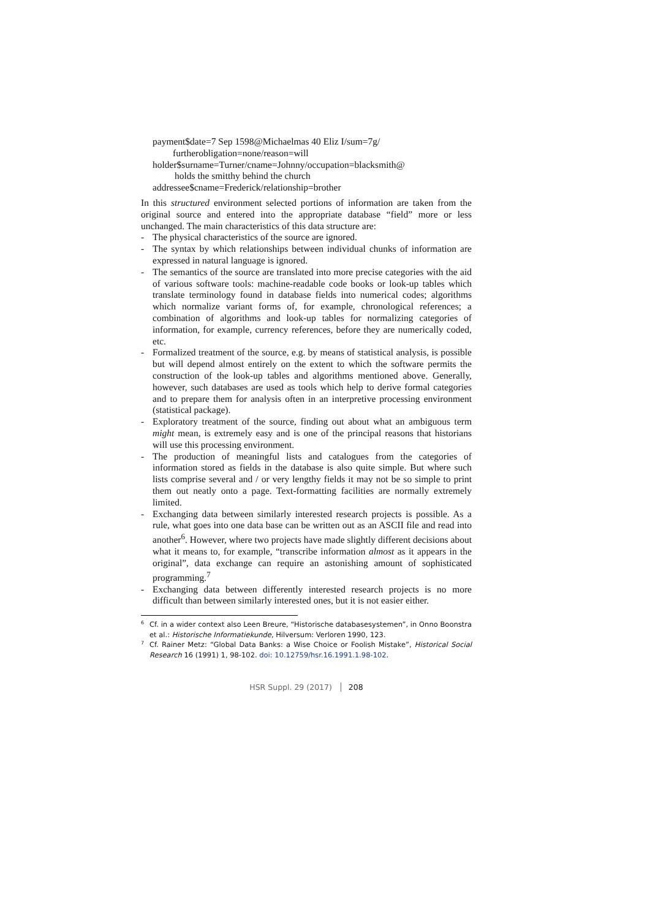payment$date=7 Sep 1598@Michaelmas 40 Eliz I/sum=7g/
furtherobligation=none/reason=will
holder$surname=Turner/cname=Johnny/occupation=blacksmith@
holds the smitthy behind the church
addressee$cname=Frederick/relationship=brother
In this structured environment selected portions of information are taken from the original source and entered into the appropriate database “field” more or less unchanged. The main characteristics of this data structure are:
- The physical characteristics of the source are ignored.
- The syntax by which relationships between individual chunks of information are expressed in natural language is ignored.
- The semantics of the source are translated into more precise categories with the aid of various software tools: machine-readable code books or look-up tables which translate terminology found in database fields into numerical codes; algorithms which normalize variant forms of, for example, chronological references; a combination of algorithms and look-up tables for normalizing categories of information, for example, currency references, before they are numerically coded, etc.
- Formalized treatment of the source, e.g. by means of statistical analysis, is possible but will depend almost entirely on the extent to which the software permits the construction of the look-up tables and algorithms mentioned above. Generally, however, such databases are used as tools which help to derive formal categories and to prepare them for analysis often in an interpretive processing environment (statistical package).
- Exploratory treatment of the source, finding out about what an ambiguous term might mean, is extremely easy and is one of the principal reasons that historians will use this processing environment.
- The production of meaningful lists and catalogues from the categories of information stored as fields in the database is also quite simple. But where such lists comprise several and / or very lengthy fields it may not be so simple to print them out neatly onto a page. Text-formatting facilities are normally extremely limited.
- Exchanging data between similarly interested research projects is possible. As a rule, what goes into one data base can be written out as an ASCII file and read into another<sup>6</sup>. However, where two projects have made slightly different decisions about what it means to, for example, “transcribe information almost as it appears in the original”, data exchange can require an astonishing amount of sophisticated programming.<sup>7</sup>
- Exchanging data between differently interested research projects is no more difficult than between similarly interested ones, but it is not easier either.
<sup>6</sup> Cf. in a wider context also Leen Breure, “Historische databasesystemen”, in Onno Boonstra et al.: Historische Informatiekunde, Hilversum: Verloren 1990, 123.
<sup>7</sup> Cf. Rainer Metz: “Global Data Banks: a Wise Choice or Foolish Mistake”, Historical Social Research 16 (1991) 1, 98-102. doi: 10.12759/hsr.16.1991.1.98-102.
HSR Suppl. 29 (2017) 208